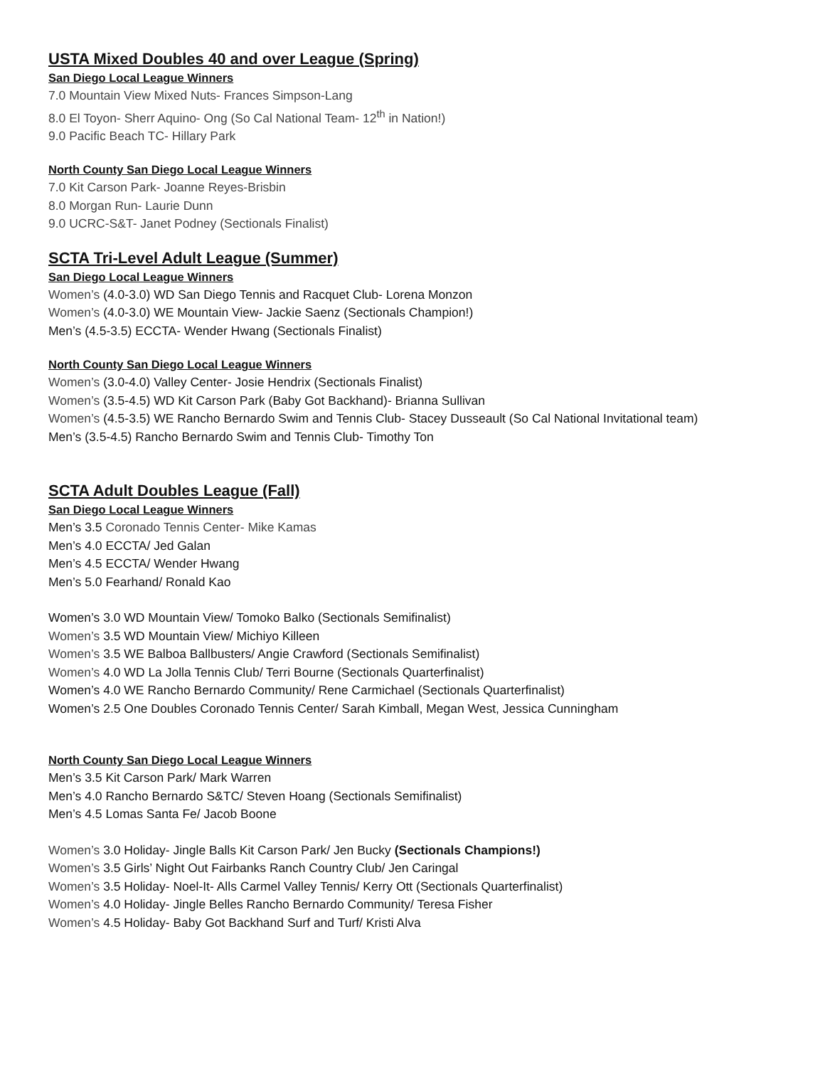USTA Mixed Doubles 40 and over League (Spring)
San Diego Local League Winners
7.0 Mountain View Mixed Nuts- Frances Simpson-Lang
8.0 El Toyon- Sherr Aquino- Ong (So Cal National Team- 12<sup>th</sup> in Nation!)
9.0 Pacific Beach TC- Hillary Park
North County San Diego Local League Winners
7.0 Kit Carson Park- Joanne Reyes-Brisbin
8.0 Morgan Run- Laurie Dunn
9.0 UCRC-S&T- Janet Podney (Sectionals Finalist)
SCTA Tri-Level Adult League (Summer)
San Diego Local League Winners
Women’s (4.0-3.0) WD San Diego Tennis and Racquet Club- Lorena Monzon
Women’s (4.0-3.0) WE Mountain View- Jackie Saenz (Sectionals Champion!)
Men’s (4.5-3.5) ECCTA- Wender Hwang (Sectionals Finalist)
North County San Diego Local League Winners
Women’s (3.0-4.0) Valley Center- Josie Hendrix (Sectionals Finalist)
Women’s (3.5-4.5) WD Kit Carson Park (Baby Got Backhand)- Brianna Sullivan
Women’s (4.5-3.5) WE Rancho Bernardo Swim and Tennis Club- Stacey Dusseault (So Cal National Invitational team)
Men’s (3.5-4.5) Rancho Bernardo Swim and Tennis Club- Timothy Ton
SCTA Adult Doubles League (Fall)
San Diego Local League Winners
Men’s 3.5 Coronado Tennis Center- Mike Kamas
Men’s 4.0 ECCTA/ Jed Galan
Men’s 4.5 ECCTA/ Wender Hwang
Men’s 5.0 Fearhand/ Ronald Kao
Women’s 3.0 WD Mountain View/ Tomoko Balko (Sectionals Semifinalist)
Women’s 3.5 WD Mountain View/ Michiyo Killeen
Women’s 3.5 WE Balboa Ballbusters/ Angie Crawford (Sectionals Semifinalist)
Women’s 4.0 WD La Jolla Tennis Club/ Terri Bourne (Sectionals Quarterfinalist)
Women’s 4.0 WE Rancho Bernardo Community/ Rene Carmichael (Sectionals Quarterfinalist)
Women’s 2.5 One Doubles Coronado Tennis Center/ Sarah Kimball, Megan West, Jessica Cunningham
North County San Diego Local League Winners
Men’s 3.5 Kit Carson Park/ Mark Warren
Men’s 4.0 Rancho Bernardo S&TC/ Steven Hoang (Sectionals Semifinalist)
Men’s 4.5 Lomas Santa Fe/ Jacob Boone
Women’s 3.0 Holiday- Jingle Balls Kit Carson Park/ Jen Bucky (Sectionals Champions!)
Women’s 3.5 Girls’ Night Out Fairbanks Ranch Country Club/ Jen Caringal
Women’s 3.5 Holiday- Noel-It- Alls Carmel Valley Tennis/ Kerry Ott (Sectionals Quarterfinalist)
Women’s 4.0 Holiday- Jingle Belles Rancho Bernardo Community/ Teresa Fisher
Women’s 4.5 Holiday- Baby Got Backhand Surf and Turf/ Kristi Alva